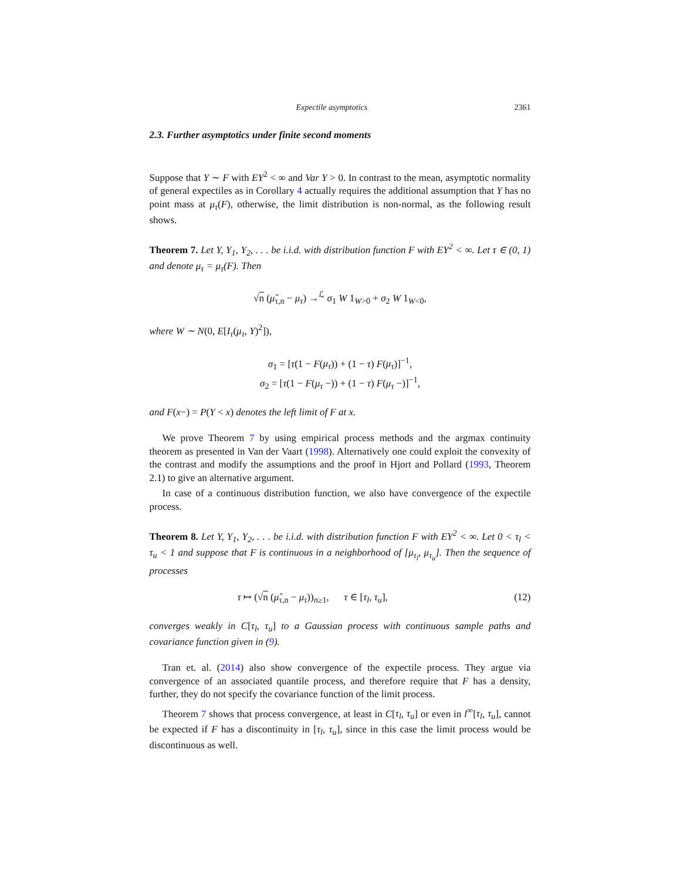Expectile asymptotics 2361
2.3. Further asymptotics under finite second moments
Suppose that Y ∼ F with EY<sup>2</sup> < ∞ and Var Y > 0. In contrast to the mean, asymptotic normality of general expectiles as in Corollary 4 actually requires the additional assumption that Y has no point mass at μ<sub>τ</sub>(F), otherwise, the limit distribution is non-normal, as the following result shows.
Theorem 7. Let Y, Y<sub>1</sub>, Y<sub>2</sub>, . . . be i.i.d. with distribution function F with EY<sup>2</sup> < ∞. Let τ ∈ (0, 1) and denote μ<sub>τ</sub> = μ<sub>τ</sub>(F). Then
√n (μ̂<sub>τ,n</sub> − μ<sub>τ</sub>) →<sup>ℒ</sup> σ<sub>1</sub> W 1<sub>W>0</sub> + σ<sub>2</sub> W 1<sub>W<0</sub>,
where W ∼ N(0, E[I<sub>τ</sub>(μ<sub>τ</sub>, Y)<sup>2</sup>]),
σ<sub>1</sub> = [τ(1 − F(μ<sub>τ</sub>)) + (1 − τ) F(μ<sub>τ</sub>)]<sup>−1</sup>,
σ<sub>2</sub> = [τ(1 − F(μ<sub>τ</sub> −)) + (1 − τ) F(μ<sub>τ</sub> −)]<sup>−1</sup>,
and F(x−) = P(Y < x) denotes the left limit of F at x.
We prove Theorem 7 by using empirical process methods and the argmax continuity theorem as presented in Van der Vaart (1998). Alternatively one could exploit the convexity of the contrast and modify the assumptions and the proof in Hjort and Pollard (1993, Theorem 2.1) to give an alternative argument.
In case of a continuous distribution function, we also have convergence of the expectile process.
Theorem 8. Let Y, Y<sub>1</sub>, Y<sub>2</sub>, . . . be i.i.d. with distribution function F with EY<sup>2</sup> < ∞. Let 0 < τ<sub>l</sub> < τ<sub>u</sub> < 1 and suppose that F is continuous in a neighborhood of [μ<sub>τ<sub>l</sub></sub>, μ<sub>τ<sub>u</sub></sub>]. Then the sequence of processes
τ ↦ (√n (μ̂<sub>τ,n</sub> − μ<sub>τ</sub>))<sub>n≥1</sub>, τ ∈ [τ<sub>l</sub>, τ<sub>u</sub>], (12)
converges weakly in C[τ<sub>l</sub>, τ<sub>u</sub>] to a Gaussian process with continuous sample paths and covariance function given in (9).
Tran et. al. (2014) also show convergence of the expectile process. They argue via convergence of an associated quantile process, and therefore require that F has a density, further, they do not specify the covariance function of the limit process.
Theorem 7 shows that process convergence, at least in C[τ<sub>l</sub>, τ<sub>u</sub>] or even in l<sup>∞</sup>[τ<sub>l</sub>, τ<sub>u</sub>], cannot be expected if F has a discontinuity in [τ<sub>l</sub>, τ<sub>u</sub>], since in this case the limit process would be discontinuous as well.